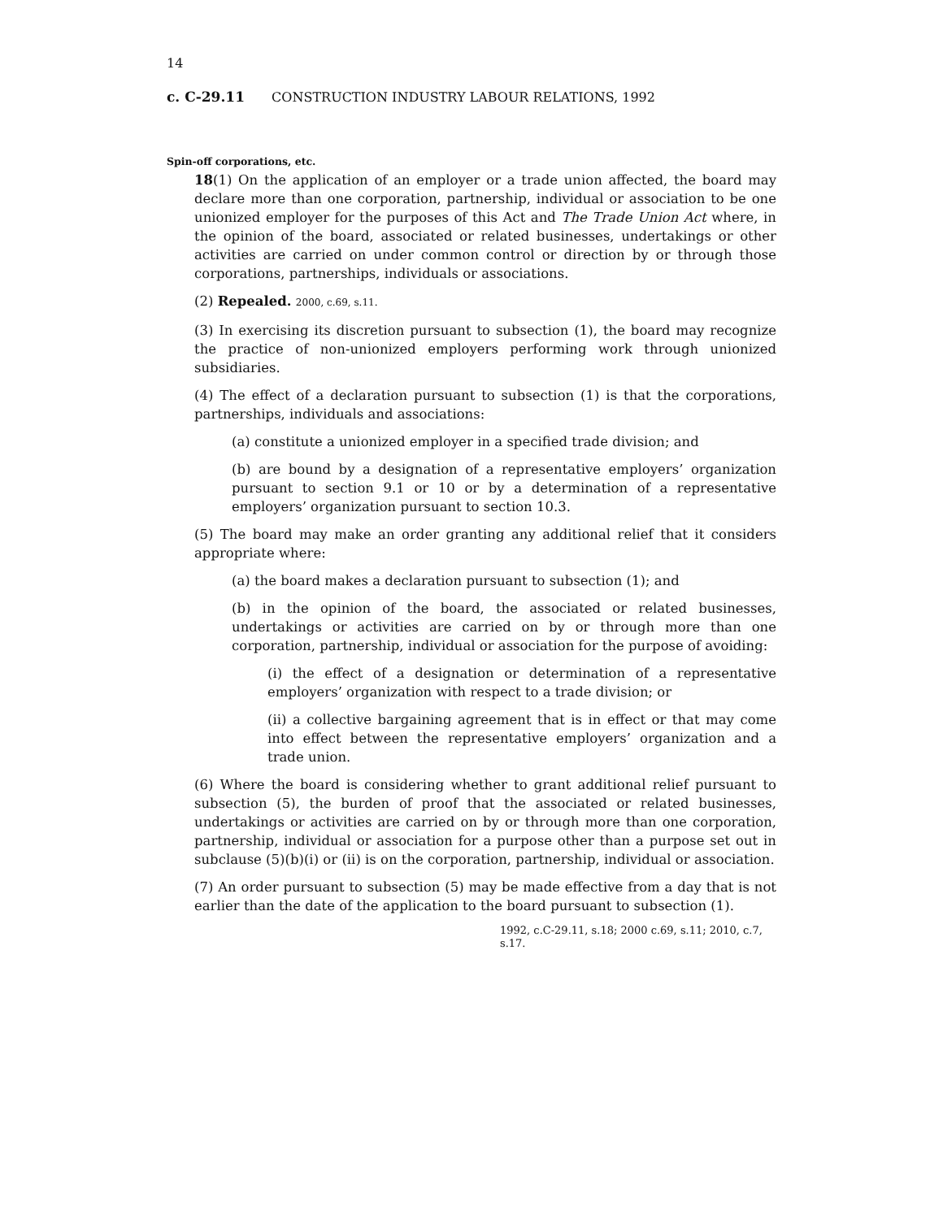14
c. C-29.11 CONSTRUCTION INDUSTRY LABOUR RELATIONS, 1992
Spin-off corporations, etc.
18(1) On the application of an employer or a trade union affected, the board may declare more than one corporation, partnership, individual or association to be one unionized employer for the purposes of this Act and The Trade Union Act where, in the opinion of the board, associated or related businesses, undertakings or other activities are carried on under common control or direction by or through those corporations, partnerships, individuals or associations.
(2) Repealed. 2000, c.69, s.11.
(3) In exercising its discretion pursuant to subsection (1), the board may recognize the practice of non-unionized employers performing work through unionized subsidiaries.
(4) The effect of a declaration pursuant to subsection (1) is that the corporations, partnerships, individuals and associations:
(a) constitute a unionized employer in a specified trade division; and
(b) are bound by a designation of a representative employers’ organization pursuant to section 9.1 or 10 or by a determination of a representative employers’ organization pursuant to section 10.3.
(5) The board may make an order granting any additional relief that it considers appropriate where:
(a) the board makes a declaration pursuant to subsection (1); and
(b) in the opinion of the board, the associated or related businesses, undertakings or activities are carried on by or through more than one corporation, partnership, individual or association for the purpose of avoiding:
(i) the effect of a designation or determination of a representative employers’ organization with respect to a trade division; or
(ii) a collective bargaining agreement that is in effect or that may come into effect between the representative employers’ organization and a trade union.
(6) Where the board is considering whether to grant additional relief pursuant to subsection (5), the burden of proof that the associated or related businesses, undertakings or activities are carried on by or through more than one corporation, partnership, individual or association for a purpose other than a purpose set out in subclause (5)(b)(i) or (ii) is on the corporation, partnership, individual or association.
(7) An order pursuant to subsection (5) may be made effective from a day that is not earlier than the date of the application to the board pursuant to subsection (1).
1992, c.C-29.11, s.18; 2000 c.69, s.11; 2010, c.7, s.17.